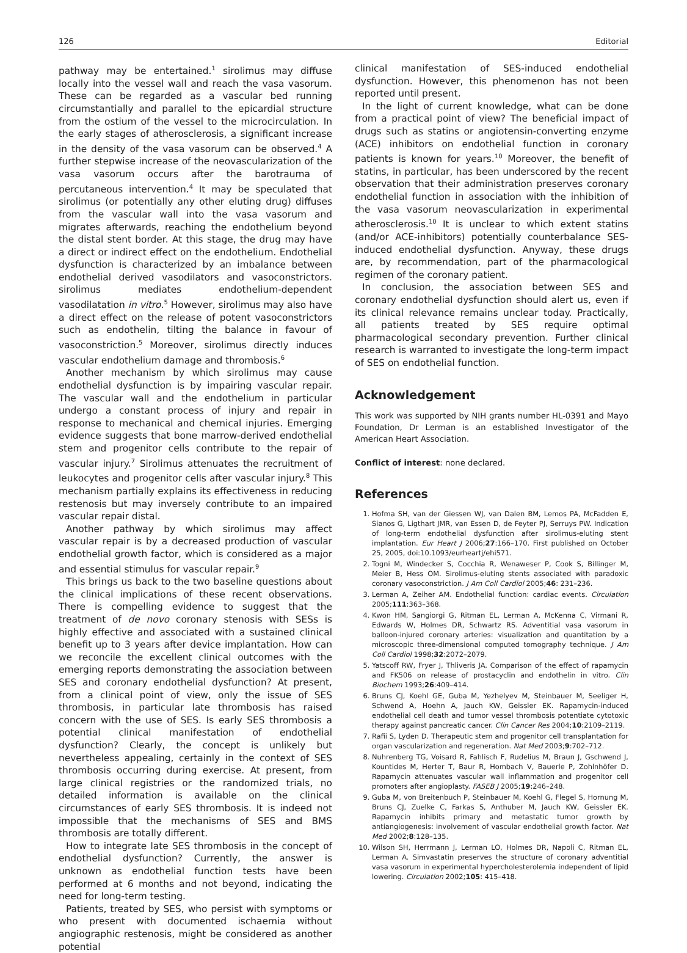126 Editorial
pathway may be entertained.<sup>1</sup> sirolimus may diffuse locally into the vessel wall and reach the vasa vasorum. These can be regarded as a vascular bed running circumstantially and parallel to the epicardial structure from the ostium of the vessel to the microcirculation. In the early stages of atherosclerosis, a significant increase in the density of the vasa vasorum can be observed.<sup>4</sup> A further stepwise increase of the neovascularization of the vasa vasorum occurs after the barotrauma of percutaneous intervention.<sup>4</sup> It may be speculated that sirolimus (or potentially any other eluting drug) diffuses from the vascular wall into the vasa vasorum and migrates afterwards, reaching the endothelium beyond the distal stent border. At this stage, the drug may have a direct or indirect effect on the endothelium. Endothelial dysfunction is characterized by an imbalance between endothelial derived vasodilators and vasoconstrictors. sirolimus mediates endothelium-dependent vasodilatation in vitro.<sup>5</sup> However, sirolimus may also have a direct effect on the release of potent vasoconstrictors such as endothelin, tilting the balance in favour of vasoconstriction.<sup>5</sup> Moreover, sirolimus directly induces vascular endothelium damage and thrombosis.<sup>6</sup>
Another mechanism by which sirolimus may cause endothelial dysfunction is by impairing vascular repair. The vascular wall and the endothelium in particular undergo a constant process of injury and repair in response to mechanical and chemical injuries. Emerging evidence suggests that bone marrow-derived endothelial stem and progenitor cells contribute to the repair of vascular injury.<sup>7</sup> Sirolimus attenuates the recruitment of leukocytes and progenitor cells after vascular injury.<sup>8</sup> This mechanism partially explains its effectiveness in reducing restenosis but may inversely contribute to an impaired vascular repair distal.
Another pathway by which sirolimus may affect vascular repair is by a decreased production of vascular endothelial growth factor, which is considered as a major and essential stimulus for vascular repair.<sup>9</sup>
This brings us back to the two baseline questions about the clinical implications of these recent observations. There is compelling evidence to suggest that the treatment of de novo coronary stenosis with SESs is highly effective and associated with a sustained clinical benefit up to 3 years after device implantation. How can we reconcile the excellent clinical outcomes with the emerging reports demonstrating the association between SES and coronary endothelial dysfunction? At present, from a clinical point of view, only the issue of SES thrombosis, in particular late thrombosis has raised concern with the use of SES. Is early SES thrombosis a potential clinical manifestation of endothelial dysfunction? Clearly, the concept is unlikely but nevertheless appealing, certainly in the context of SES thrombosis occurring during exercise. At present, from large clinical registries or the randomized trials, no detailed information is available on the clinical circumstances of early SES thrombosis. It is indeed not impossible that the mechanisms of SES and BMS thrombosis are totally different.
How to integrate late SES thrombosis in the concept of endothelial dysfunction? Currently, the answer is unknown as endothelial function tests have been performed at 6 months and not beyond, indicating the need for long-term testing.
Patients, treated by SES, who persist with symptoms or who present with documented ischaemia without angiographic restenosis, might be considered as another potential
clinical manifestation of SES-induced endothelial dysfunction. However, this phenomenon has not been reported until present.
In the light of current knowledge, what can be done from a practical point of view? The beneficial impact of drugs such as statins or angiotensin-converting enzyme (ACE) inhibitors on endothelial function in coronary patients is known for years.<sup>10</sup> Moreover, the benefit of statins, in particular, has been underscored by the recent observation that their administration preserves coronary endothelial function in association with the inhibition of the vasa vasorum neovascularization in experimental atherosclerosis.<sup>10</sup> It is unclear to which extent statins (and/or ACE-inhibitors) potentially counterbalance SES-induced endothelial dysfunction. Anyway, these drugs are, by recommendation, part of the pharmacological regimen of the coronary patient.
In conclusion, the association between SES and coronary endothelial dysfunction should alert us, even if its clinical relevance remains unclear today. Practically, all patients treated by SES require optimal pharmacological secondary prevention. Further clinical research is warranted to investigate the long-term impact of SES on endothelial function.
Acknowledgement
This work was supported by NIH grants number HL-0391 and Mayo Foundation, Dr Lerman is an established Investigator of the American Heart Association.
Conflict of interest: none declared.
References
1. Hofma SH, van der Giessen WJ, van Dalen BM, Lemos PA, McFadden E, Sianos G, Ligthart JMR, van Essen D, de Feyter PJ, Serruys PW. Indication of long-term endothelial dysfunction after sirolimus-eluting stent implantation. Eur Heart J 2006;27:166–170. First published on October 25, 2005, doi:10.1093/eurheartj/ehi571.
2. Togni M, Windecker S, Cocchia R, Wenaweser P, Cook S, Billinger M, Meier B, Hess OM. Sirolimus-eluting stents associated with paradoxic coronary vasoconstriction. J Am Coll Cardiol 2005;46: 231–236.
3. Lerman A, Zeiher AM. Endothelial function: cardiac events. Circulation 2005;111:363–368.
4. Kwon HM, Sangiorgi G, Ritman EL, Lerman A, McKenna C, Virmani R, Edwards W, Holmes DR, Schwartz RS. Adventitial vasa vasorum in balloon-injured coronary arteries: visualization and quantitation by a microscopic three-dimensional computed tomography technique. J Am Coll Cardiol 1998;32:2072–2079.
5. Yatscoff RW, Fryer J, Thliveris JA. Comparison of the effect of rapamycin and FK506 on release of prostacyclin and endothelin in vitro. Clin Biochem 1993;26:409–414.
6. Bruns CJ, Koehl GE, Guba M, Yezhelyev M, Steinbauer M, Seeliger H, Schwend A, Hoehn A, Jauch KW, Geissler EK. Rapamycin-induced endothelial cell death and tumor vessel thrombosis potentiate cytotoxic therapy against pancreatic cancer. Clin Cancer Res 2004;10:2109–2119.
7. Rafii S, Lyden D. Therapeutic stem and progenitor cell transplantation for organ vascularization and regeneration. Nat Med 2003;9:702–712.
8. Nuhrenberg TG, Voisard R, Fahlisch F, Rudelius M, Braun J, Gschwend J, Kountides M, Herter T, Baur R, Hombach V, Bauerle P, Zohlnhöfer D. Rapamycin attenuates vascular wall inflammation and progenitor cell promoters after angioplasty. FASEB J 2005;19:246–248.
9. Guba M, von Breitenbuch P, Steinbauer M, Koehl G, Flegel S, Hornung M, Bruns CJ, Zuelke C, Farkas S, Anthuber M, Jauch KW, Geissler EK. Rapamycin inhibits primary and metastatic tumor growth by antiangiogenesis: involvement of vascular endothelial growth factor. Nat Med 2002;8:128–135.
10. Wilson SH, Herrmann J, Lerman LO, Holmes DR, Napoli C, Ritman EL, Lerman A. Simvastatin preserves the structure of coronary adventitial vasa vasorum in experimental hypercholesterolemia independent of lipid lowering. Circulation 2002;105: 415–418.